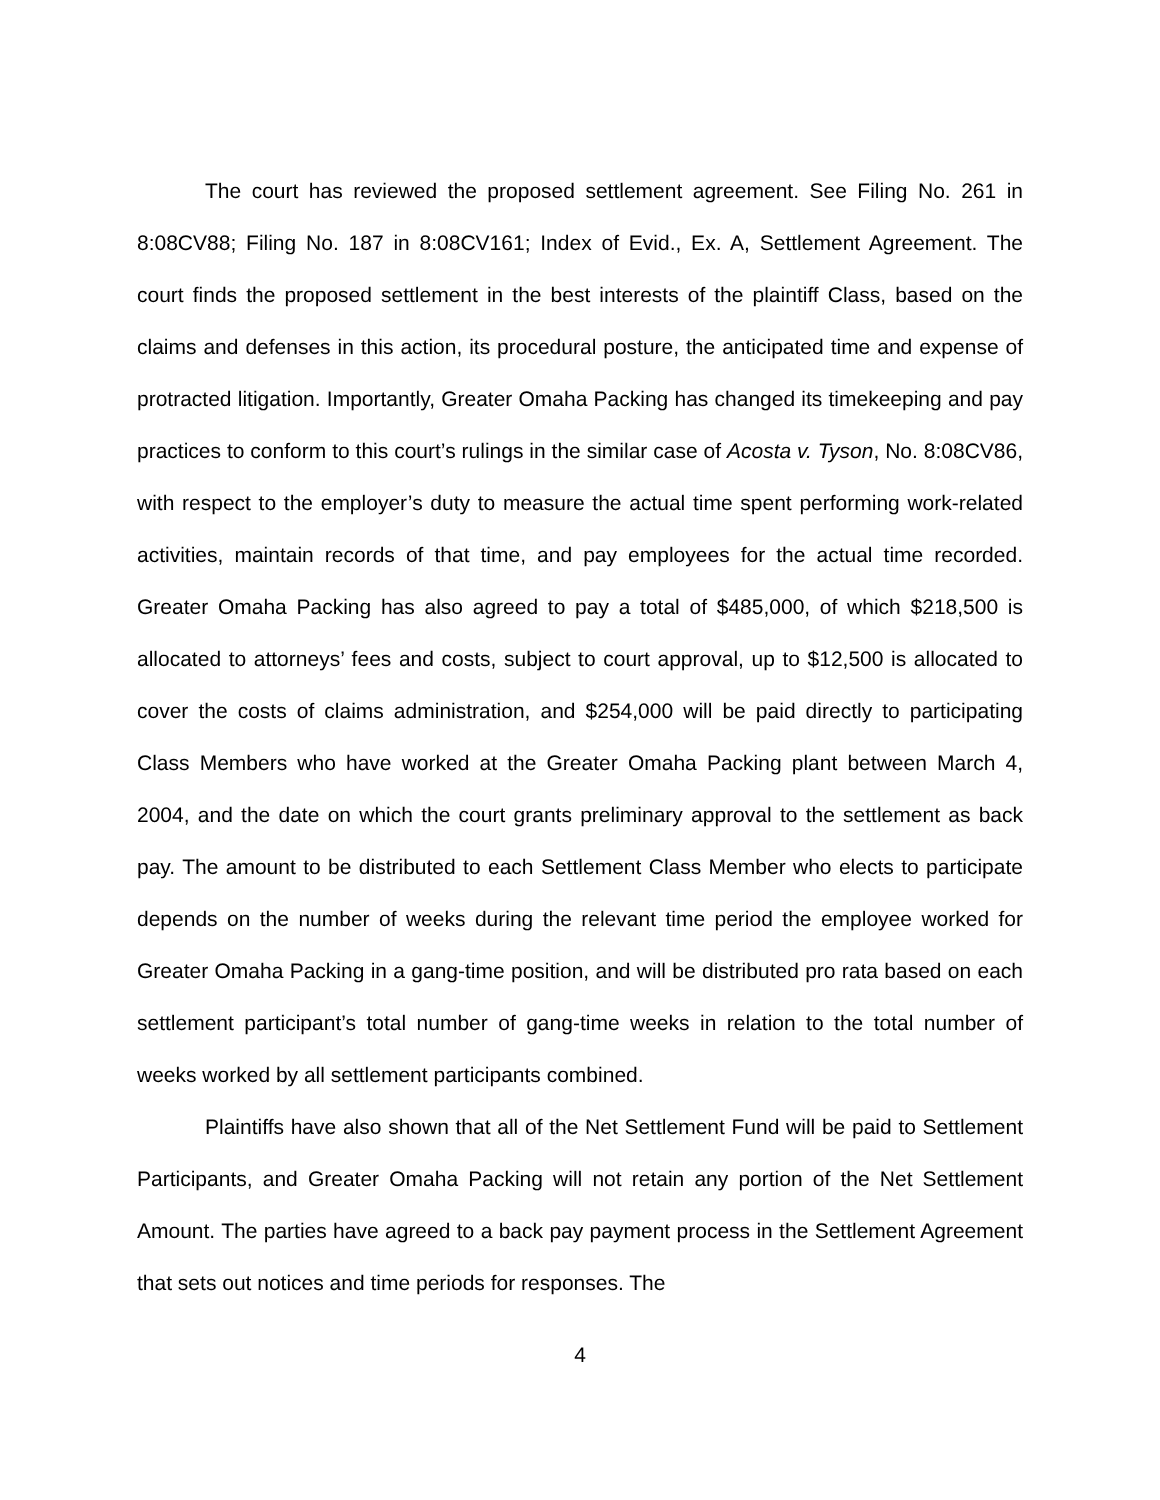The court has reviewed the proposed settlement agreement. See Filing No. 261 in 8:08CV88; Filing No. 187 in 8:08CV161; Index of Evid., Ex. A, Settlement Agreement. The court finds the proposed settlement in the best interests of the plaintiff Class, based on the claims and defenses in this action, its procedural posture, the anticipated time and expense of protracted litigation. Importantly, Greater Omaha Packing has changed its timekeeping and pay practices to conform to this court’s rulings in the similar case of Acosta v. Tyson, No. 8:08CV86, with respect to the employer’s duty to measure the actual time spent performing work-related activities, maintain records of that time, and pay employees for the actual time recorded. Greater Omaha Packing has also agreed to pay a total of $485,000, of which $218,500 is allocated to attorneys’ fees and costs, subject to court approval, up to $12,500 is allocated to cover the costs of claims administration, and $254,000 will be paid directly to participating Class Members who have worked at the Greater Omaha Packing plant between March 4, 2004, and the date on which the court grants preliminary approval to the settlement as back pay. The amount to be distributed to each Settlement Class Member who elects to participate depends on the number of weeks during the relevant time period the employee worked for Greater Omaha Packing in a gang-time position, and will be distributed pro rata based on each settlement participant’s total number of gang-time weeks in relation to the total number of weeks worked by all settlement participants combined.
Plaintiffs have also shown that all of the Net Settlement Fund will be paid to Settlement Participants, and Greater Omaha Packing will not retain any portion of the Net Settlement Amount. The parties have agreed to a back pay payment process in the Settlement Agreement that sets out notices and time periods for responses. The
4